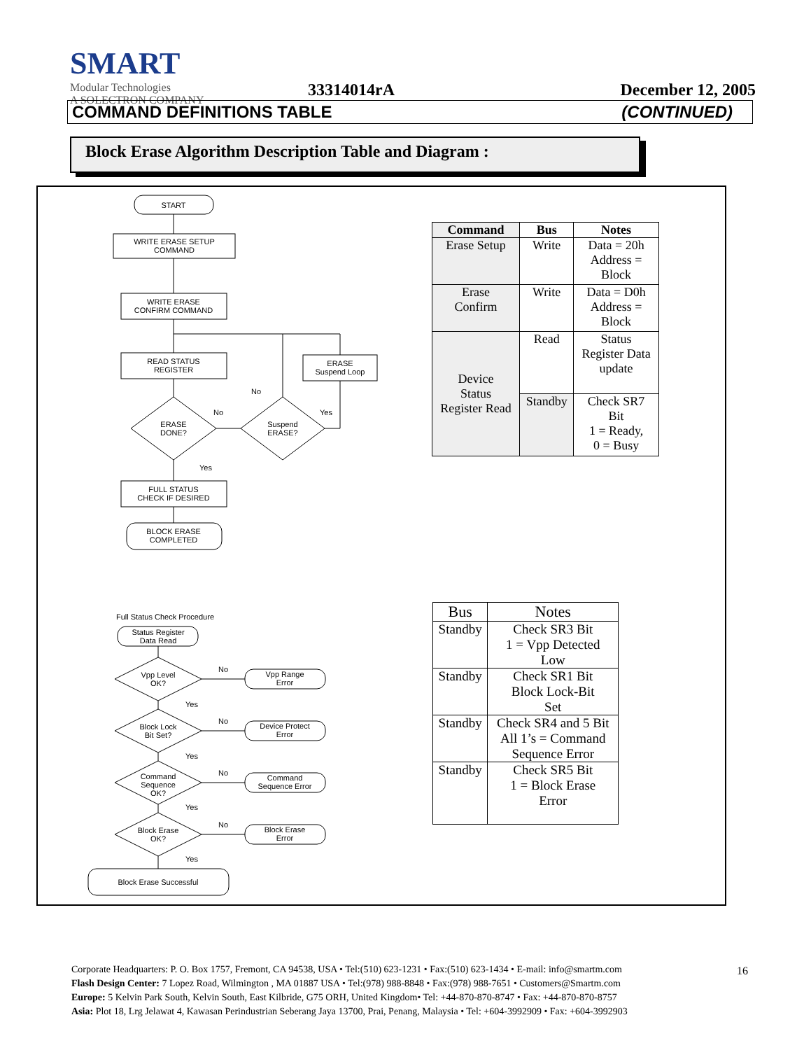SMART
Modular Technologies
A SOLECTRON COMPANY
33314014rA December 12, 2005
COMMAND DEFINITIONS TABLE (CONTINUED)
Block Erase Algorithm Description Table and Diagram :
START
WRITE ERASE SETUP
COMMAND
WRITE ERASE
CONFIRM COMMAND
READ STATUS
REGISTER
ERASE
Suspend Loop
ERASE
DONE?
Suspend
ERASE?
FULL STATUS
CHECK IF DESIRED
BLOCK ERASE
COMPLETED
No
No
Yes
Yes
Full Status Check Procedure
Status Register
Data Read
Vpp Level
OK?
Vpp Range
Error
Block Lock
Bit Set?
Device Protect
Error
Command
Sequence
OK?
Command
Sequence Error
Block Erase
OK?
Block Erase
Error
Block Erase Successful
No
Yes
No
Yes
No
Yes
No
Yes
| Command | Bus | Notes |
| --- | --- | --- |
| Erase Setup | Write | Data = 20h Address = Block |
| Erase Confirm | Write | Data = D0h Address = Block |
| Device Status Register Read | Read | Status Register Data update |
| | Standby | Check SR7 Bit 1 = Ready, 0 = Busy |
| Bus | Notes |
| --- | --- |
| Standby | Check SR3 Bit 1 = Vpp Detected Low |
| Standby | Check SR1 Bit Block Lock-Bit Set |
| Standby | Check SR4 and 5 Bit All 1’s = Command Sequence Error |
| Standby | Check SR5 Bit 1 = Block Erase Error |
Corporate Headquarters: P. O. Box 1757, Fremont, CA 94538, USA • Tel:(510) 623-1231 • Fax:(510) 623-1434 • E-mail: info@smartm.com
Flash Design Center: 7 Lopez Road, Wilmington , MA 01887 USA • Tel:(978) 988-8848 • Fax:(978) 988-7651 • Customers@Smartm.com
Europe: 5 Kelvin Park South, Kelvin South, East Kilbride, G75 ORH, United Kingdom• Tel: +44-870-870-8747 • Fax: +44-870-870-8757
Asia: Plot 18, Lrg Jelawat 4, Kawasan Perindustrian Seberang Jaya 13700, Prai, Penang, Malaysia • Tel: +604-3992909 • Fax: +604-3992903
16